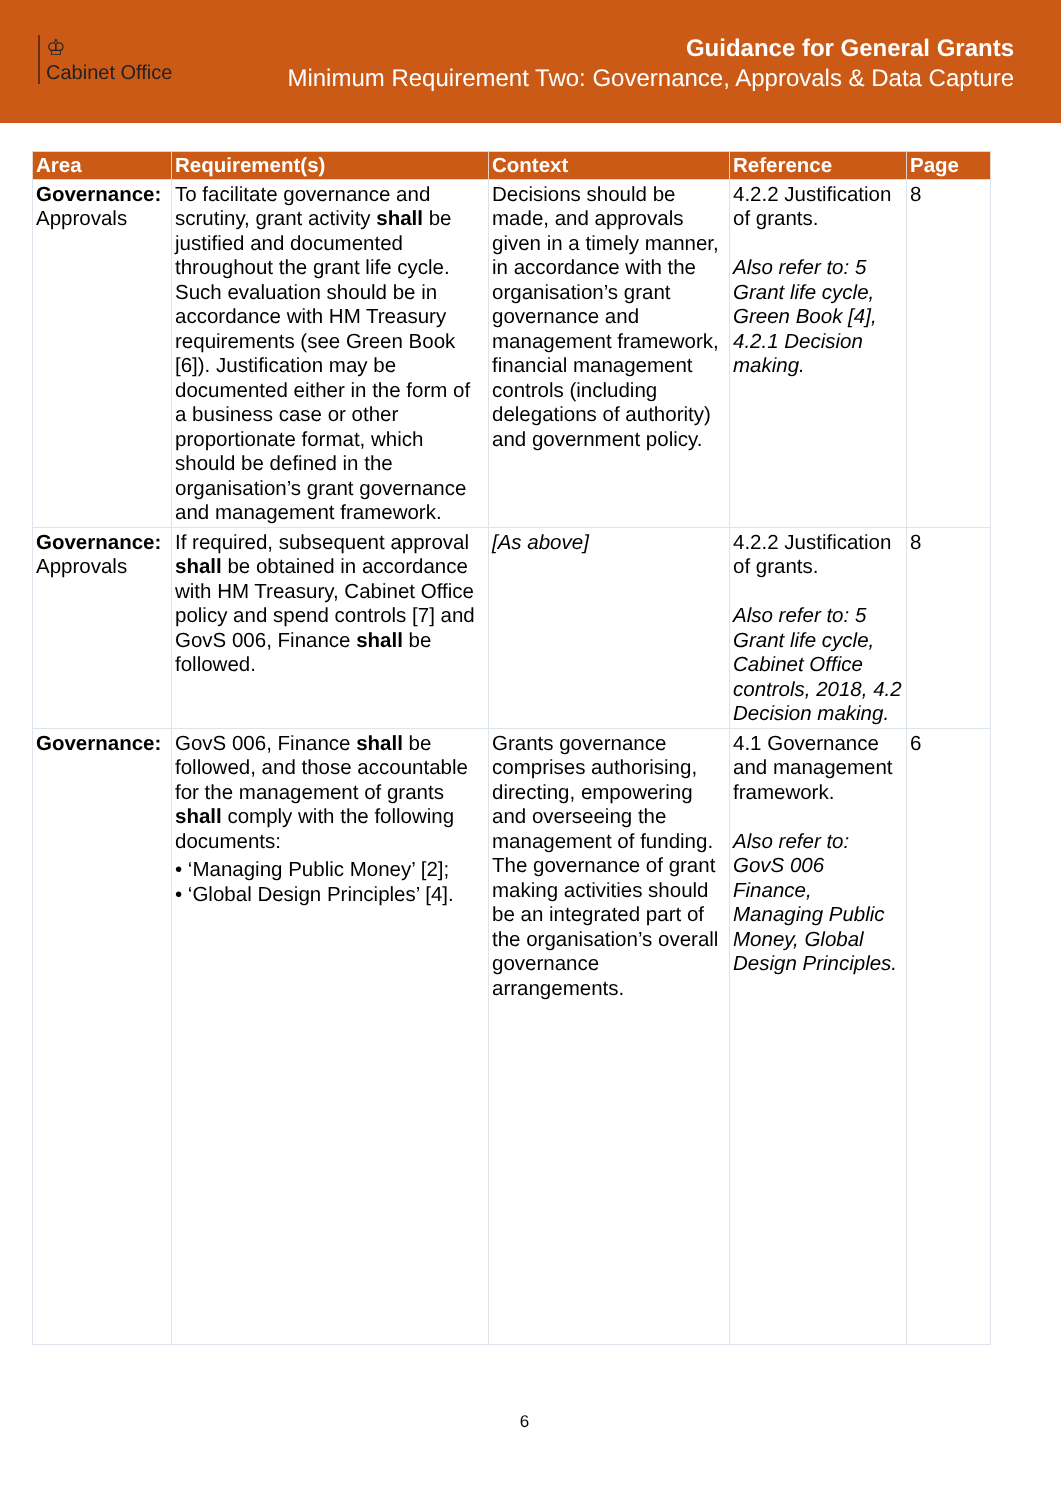♔
Cabinet Office
Guidance for General Grants
Minimum Requirement Two: Governance, Approvals & Data Capture
| Area | Requirement(s) | Context | Reference | Page |
| --- | --- | --- | --- | --- |
| Governance: Approvals | To facilitate governance and scrutiny, grant activity shall be justified and documented throughout the grant life cycle. Such evaluation should be in accordance with HM Treasury requirements (see Green Book [6]). Justification may be documented either in the form of a business case or other proportionate format, which should be defined in the organisation’s grant governance and management framework. | Decisions should be made, and approvals given in a timely manner, in accordance with the organisation’s grant governance and management framework, financial management controls (including delegations of authority) and government policy. | 4.2.2 Justification of grants. Also refer to: 5 Grant life cycle, Green Book [4], 4.2.1 Decision making. | 8 |
| Governance: Approvals | If required, subsequent approval shall be obtained in accordance with HM Treasury, Cabinet Office policy and spend controls [7] and GovS 006, Finance shall be followed. | [As above] | 4.2.2 Justification of grants. Also refer to: 5 Grant life cycle, Cabinet Office controls, 2018, 4.2 Decision making. | 8 |
| Governance: | GovS 006, Finance shall be followed, and those accountable for the management of grants shall comply with the following documents: • ‘Managing Public Money’ [2]; • ‘Global Design Principles’ [4]. | Grants governance comprises authorising, directing, empowering and overseeing the management of funding. The governance of grant making activities should be an integrated part of the organisation’s overall governance arrangements. | 4.1 Governance and management framework. Also refer to: GovS 006 Finance, Managing Public Money, Global Design Principles. | 6 |
6